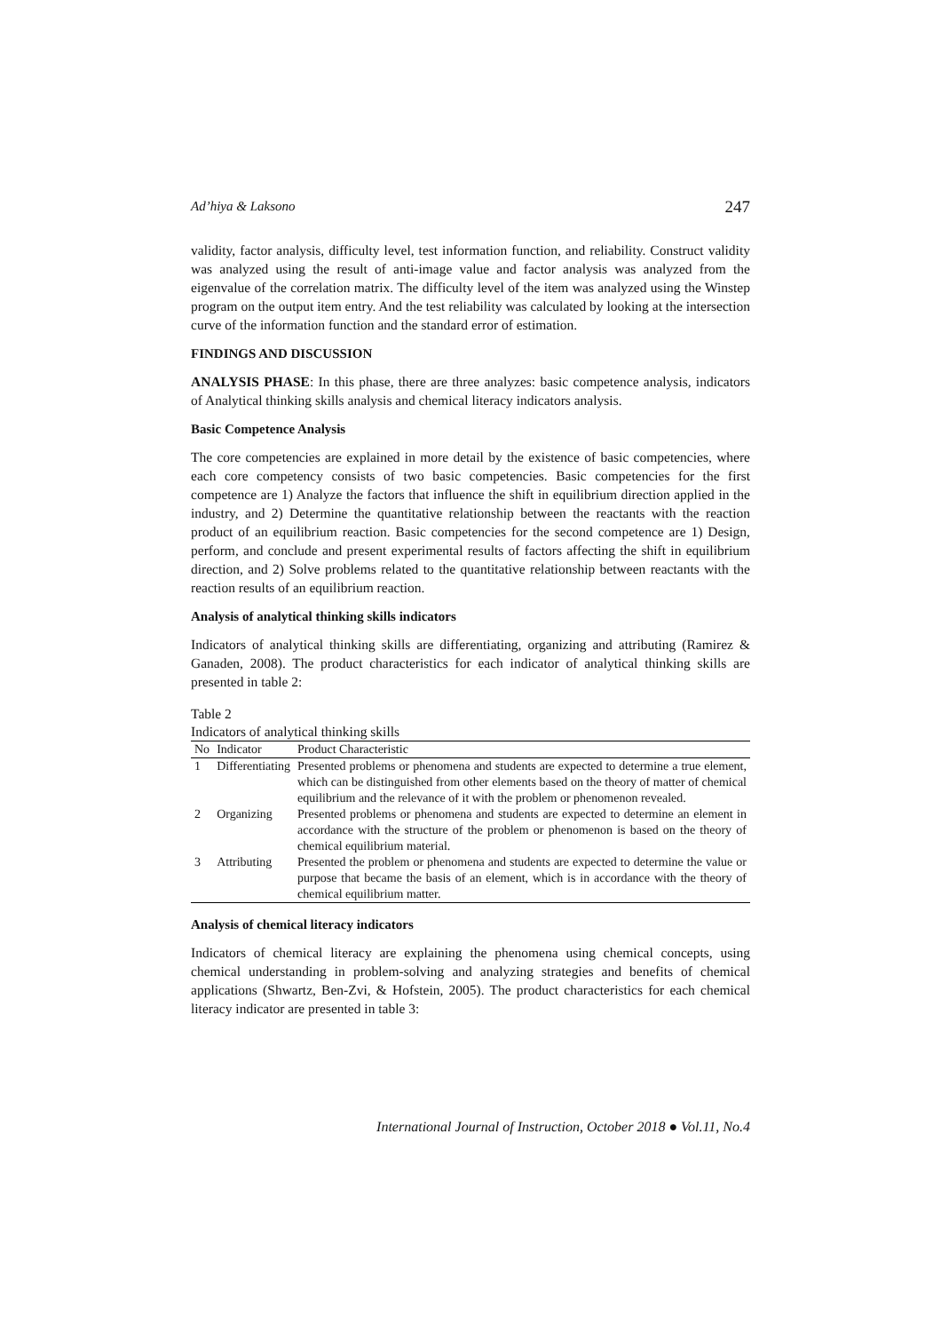Ad’hiya & Laksono 247
validity, factor analysis, difficulty level, test information function, and reliability. Construct validity was analyzed using the result of anti-image value and factor analysis was analyzed from the eigenvalue of the correlation matrix. The difficulty level of the item was analyzed using the Winstep program on the output item entry. And the test reliability was calculated by looking at the intersection curve of the information function and the standard error of estimation.
FINDINGS AND DISCUSSION
ANALYSIS PHASE: In this phase, there are three analyzes: basic competence analysis, indicators of Analytical thinking skills analysis and chemical literacy indicators analysis.
Basic Competence Analysis
The core competencies are explained in more detail by the existence of basic competencies, where each core competency consists of two basic competencies. Basic competencies for the first competence are 1) Analyze the factors that influence the shift in equilibrium direction applied in the industry, and 2) Determine the quantitative relationship between the reactants with the reaction product of an equilibrium reaction. Basic competencies for the second competence are 1) Design, perform, and conclude and present experimental results of factors affecting the shift in equilibrium direction, and 2) Solve problems related to the quantitative relationship between reactants with the reaction results of an equilibrium reaction.
Analysis of analytical thinking skills indicators
Indicators of analytical thinking skills are differentiating, organizing and attributing (Ramirez & Ganaden, 2008). The product characteristics for each indicator of analytical thinking skills are presented in table 2:
Table 2
Indicators of analytical thinking skills
| No | Indicator | Product Characteristic |
| --- | --- | --- |
| 1 | Differentiating | Presented problems or phenomena and students are expected to determine a true element, which can be distinguished from other elements based on the theory of matter of chemical equilibrium and the relevance of it with the problem or phenomenon revealed. |
| 2 | Organizing | Presented problems or phenomena and students are expected to determine an element in accordance with the structure of the problem or phenomenon is based on the theory of chemical equilibrium material. |
| 3 | Attributing | Presented the problem or phenomena and students are expected to determine the value or purpose that became the basis of an element, which is in accordance with the theory of chemical equilibrium matter. |
Analysis of chemical literacy indicators
Indicators of chemical literacy are explaining the phenomena using chemical concepts, using chemical understanding in problem-solving and analyzing strategies and benefits of chemical applications (Shwartz, Ben-Zvi, & Hofstein, 2005). The product characteristics for each chemical literacy indicator are presented in table 3:
International Journal of Instruction, October 2018 ● Vol.11, No.4